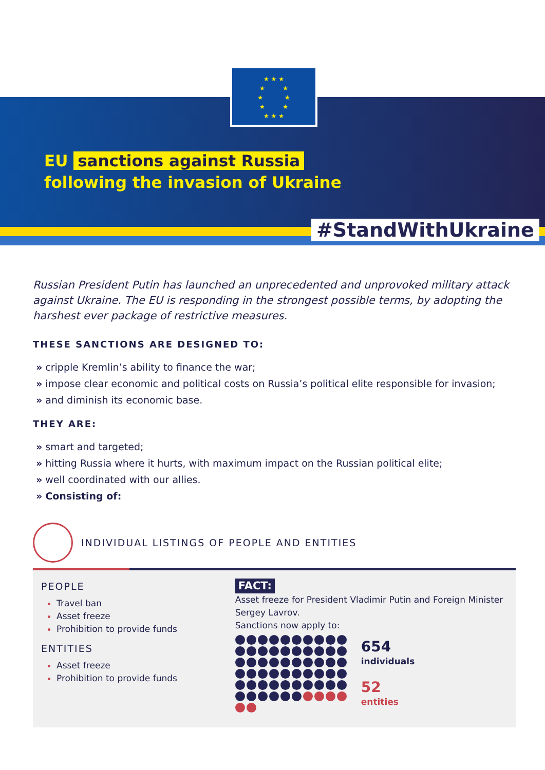★ ★ ★
★ ★
★ ★
★ ★
★ ★ ★
EU sanctions against Russia
following the invasion of Ukraine
#StandWithUkraine
Russian President Putin has launched an unprecedented and unprovoked military attack against Ukraine. The EU is responding in the strongest possible terms, by adopting the harshest ever package of restrictive measures.
THESE SANCTIONS ARE DESIGNED TO:
» cripple Kremlin’s ability to finance the war;
» impose clear economic and political costs on Russia’s political elite responsible for invasion;
» and diminish its economic base.
THEY ARE:
» smart and targeted;
» hitting Russia where it hurts, with maximum impact on the Russian political elite;
» well coordinated with our allies.
» Consisting of:
INDIVIDUAL LISTINGS OF PEOPLE AND ENTITIES
PEOPLE
Travel ban
Asset freeze
Prohibition to provide funds
ENTITIES
Asset freeze
Prohibition to provide funds
FACT:
Asset freeze for President Vladimir Putin and Foreign Minister Sergey Lavrov.
Sanctions now apply to:
654
individuals
52
entities